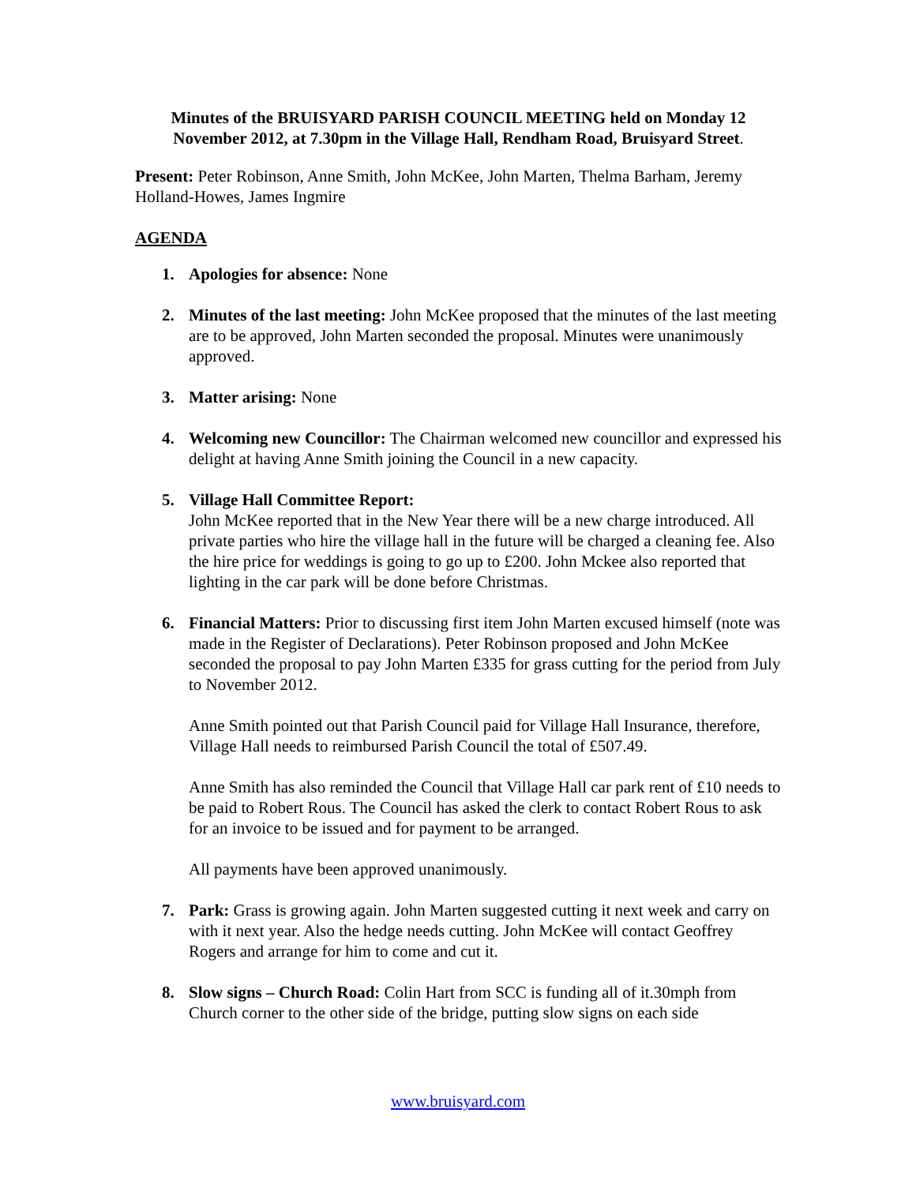Minutes of the BRUISYARD PARISH COUNCIL MEETING held on Monday 12 November 2012, at 7.30pm in the Village Hall, Rendham Road, Bruisyard Street.
Present: Peter Robinson, Anne Smith, John McKee, John Marten, Thelma Barham, Jeremy Holland-Howes, James Ingmire
AGENDA
1. Apologies for absence: None
2. Minutes of the last meeting: John McKee proposed that the minutes of the last meeting are to be approved, John Marten seconded the proposal. Minutes were unanimously approved.
3. Matter arising: None
4. Welcoming new Councillor: The Chairman welcomed new councillor and expressed his delight at having Anne Smith joining the Council in a new capacity.
5. Village Hall Committee Report:
John McKee reported that in the New Year there will be a new charge introduced. All private parties who hire the village hall in the future will be charged a cleaning fee. Also the hire price for weddings is going to go up to £200. John Mckee also reported that lighting in the car park will be done before Christmas.
6. Financial Matters: Prior to discussing first item John Marten excused himself (note was made in the Register of Declarations). Peter Robinson proposed and John McKee seconded the proposal to pay John Marten £335 for grass cutting for the period from July to November 2012.
Anne Smith pointed out that Parish Council paid for Village Hall Insurance, therefore, Village Hall needs to reimbursed Parish Council the total of £507.49.
Anne Smith has also reminded the Council that Village Hall car park rent of £10 needs to be paid to Robert Rous. The Council has asked the clerk to contact Robert Rous to ask for an invoice to be issued and for payment to be arranged.
All payments have been approved unanimously.
7. Park: Grass is growing again. John Marten suggested cutting it next week and carry on with it next year. Also the hedge needs cutting. John McKee will contact Geoffrey Rogers and arrange for him to come and cut it.
8. Slow signs – Church Road: Colin Hart from SCC is funding all of it.30mph from Church corner to the other side of the bridge, putting slow signs on each side
www.bruisyard.com